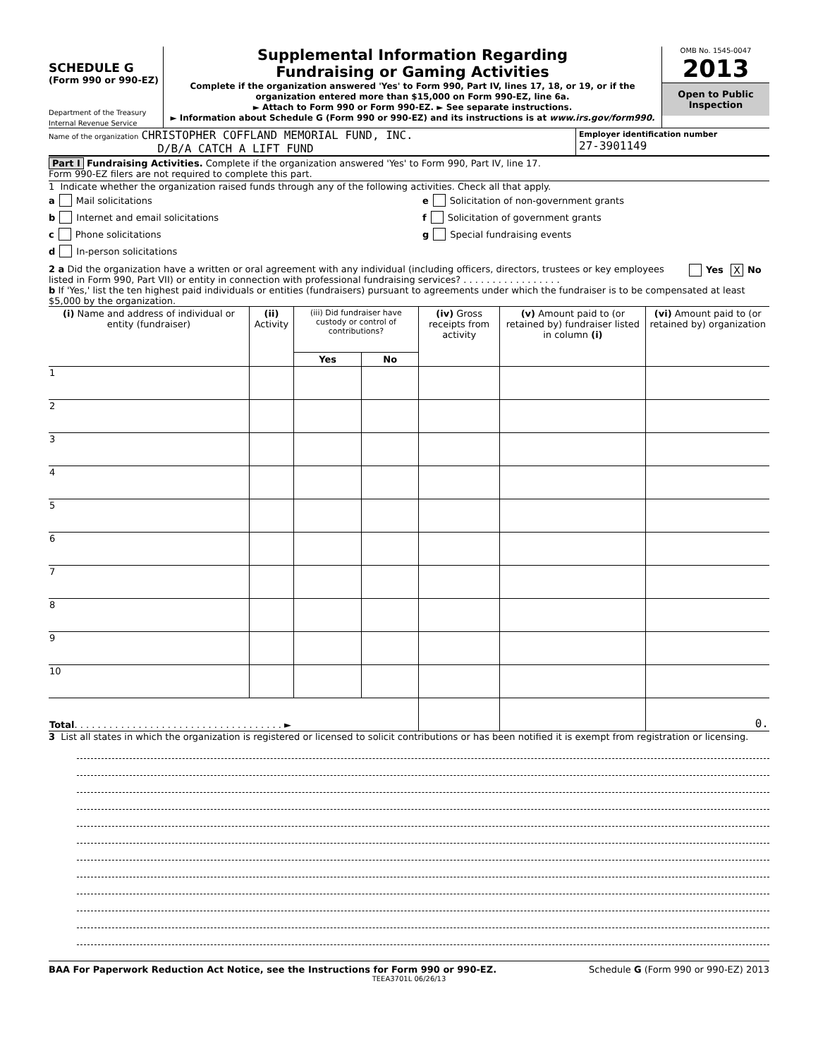SCHEDULE G
(Form 990 or 990-EZ)
Department of the Treasury
Internal Revenue Service
Supplemental Information Regarding
Fundraising or Gaming Activities
Complete if the organization answered 'Yes' to Form 990, Part IV, lines 17, 18, or 19, or if the organization entered more than $15,000 on Form 990-EZ, line 6a.
► Attach to Form 990 or Form 990-EZ. ► See separate instructions.
► Information about Schedule G (Form 990 or 990-EZ) and its instructions is at www.irs.gov/form990.
OMB No. 1545-0047
2013
Open to Public
Inspection
Name of the organization CHRISTOPHER COFFLAND MEMORIAL FUND, INC.
D/B/A CATCH A LIFT FUND
Employer identification number
27-3901149
Part I Fundraising Activities. Complete if the organization answered 'Yes' to Form 990, Part IV, line 17.
Form 990-EZ filers are not required to complete this part.
1 Indicate whether the organization raised funds through any of the following activities. Check all that apply.
a Mail solicitations
b Internet and email solicitations
c Phone solicitations
d In-person solicitations
e Solicitation of non-government grants
f Solicitation of government grants
g Special fundraising events
2 a Did the organization have a written or oral agreement with any individual (including officers, directors, trustees or key employees listed in Form 990, Part VII) or entity in connection with professional fundraising services? . . . . . . . . . . . . . . . . .
Yes X No
b If 'Yes,' list the ten highest paid individuals or entities (fundraisers) pursuant to agreements under which the fundraiser is to be compensated at least $5,000 by the organization.
| (i) Name and address of individual or entity (fundraiser) | (ii) Activity | (iii) Did fundraiser have custody or control of contributions? | | (iv) Gross receipts from activity | (v) Amount paid to (or retained by) fundraiser listed in column (i) | (vi) Amount paid to (or retained by) organization |
| --- | --- | --- | --- | --- | --- | --- |
| | | Yes | No | | | |
| 1 | | | | | | |
| 2 | | | | | | |
| 3 | | | | | | |
| 4 | | | | | | |
| 5 | | | | | | |
| 6 | | | | | | |
| 7 | | | | | | |
| 8 | | | | | | |
| 9 | | | | | | |
| 10 | | | | | | |
| Total . . . . . . . . . . . . . . . . . . . . . . . . . . . . . . . . . . . . ► | | | | | | 0. |
3 List all states in which the organization is registered or licensed to solicit contributions or has been notified it is exempt from registration or licensing.
BAA For Paperwork Reduction Act Notice, see the Instructions for Form 990 or 990-EZ. Schedule G (Form 990 or 990-EZ) 2013
TEEA3701L 06/26/13